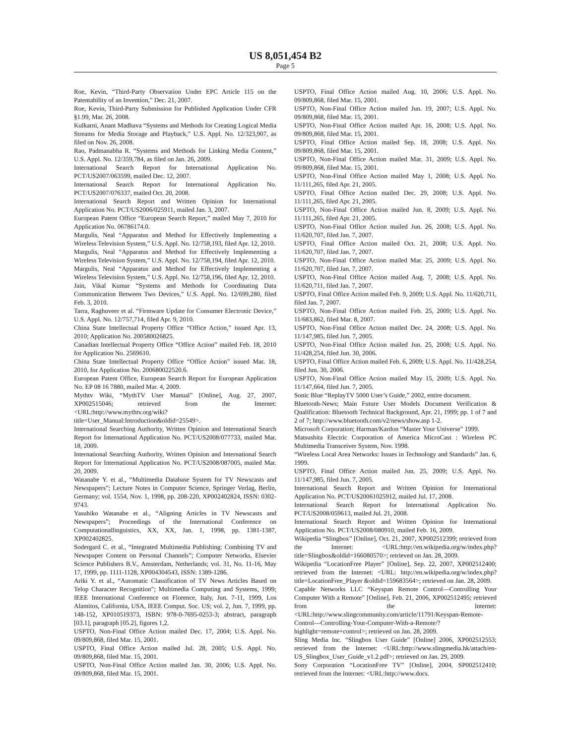US 8,051,454 B2
Page 5
Roe, Kevin, “Third-Party Observation Under EPC Article 115 on the Patentability of an Invention,” Dec. 21, 2007.
Roe, Kevin, Third-Party Submission for Published Application Under CFR §1.99, Mar. 26, 2008.
Kulkarni, Anant Madhava “Systems and Methods for Creating Logical Media Streams for Media Storage and Playback,” U.S. Appl. No. 12/323,907, as filed on Nov. 26, 2008.
Rao, Padmanabha R. “Systems and Methods for Linking Media Content,” U.S. Appl. No. 12/359,784, as filed on Jan. 26, 2009.
International Search Report for International Application No. PCT/US2007/063599, mailed Dec. 12, 2007.
International Search Report for International Application No. PCT/US2007/076337, mailed Oct. 20, 2008.
International Search Report and Written Opinion for International Application No. PCT/US2006/025911, mailed Jan. 3, 2007.
European Patent Office “European Search Report,” mailed May 7, 2010 for Application No. 06786174.0.
Margulis, Neal “Apparatus and Method for Effectively Implementing a Wireless Television System,” U.S. Appl. No. 12/758,193, filed Apr. 12, 2010.
Margulis, Neal “Apparatus and Method for Effectively Implementing a Wireless Television System,” U.S. Appl. No. 12/758,194, filed Apr. 12, 2010.
Margulis, Neal “Apparatus and Method for Effectively Implementing a Wireless Television System,” U.S. Appl. No. 12/758,196, filed Apr. 12, 2010.
Jain, Vikal Kumar “Systems and Methods for Coordinating Data Communication Between Two Devices,” U.S. Appl. No. 12/699,280, filed Feb. 3, 2010.
Tarra, Raghuveer et al. “Firmware Update for Consumer Electronic Device,” U.S. Appl. No. 12/757,714, filed Apr. 9, 2010.
China State Intellectual Property Office “Office Action,” issued Apr. 13, 2010; Application No. 200580026825.
Canadian Intellectual Property Office “Office Action” mailed Feb. 18, 2010 for Application No. 2569610.
China State Intellectual Property Office “Office Action” issued Mar. 18, 2010, for Application No. 200680022520.6.
European Patent Office, European Search Report for European Application No. EP 08 16 7880, mailed Mar. 4, 2009.
Mythtv Wiki, “MythTV User Manual” [Online], Aug. 27, 2007, XP002515046; retrieved from the Internet: <URL:http://www.mythtv.org/wiki?title=User_Manual:Introduction&oldid=25549>.
International Searching Authority, Written Opinion and International Search Report for International Application No. PCT/US2008/077733, mailed Mar. 18, 2009.
International Searching Authority, Written Opinion and International Search Report for International Application No. PCT/US2008/087005, mailed Mar. 20, 2009.
Watanabe Y. et al., “Multimedia Database System for TV Newscasts and Newspapers”; Lecture Notes in Computer Science, Springer Verlag, Berlin, Germany; vol. 1554, Nov. 1, 1998, pp. 208-220, XP002402824, ISSN: 0302-9743.
Yasuhiko Watanabe et al., “Aligning Articles in TV Newscasts and Newspapers”; Proceedings of the International Conference on Computationallinguistics, XX, XX, Jan. 1, 1998, pp. 1381-1387, XP002402825.
Sodergard C. et al., “Integrated Multimedia Publishing: Combining TV and Newspaper Content on Personal Channels”; Computer Networks, Elsevier Science Publishers B.V., Amsterdam, Netherlands; vol. 31, No. 11-16, May 17, 1999, pp. 1111-1128, XP004304543, ISSN: 1389-1286.
Ariki Y. et al., “Automatic Classification of TV News Articles Based on Telop Character Recognition”; Multimedia Computing and Systems, 1999; IEEE International Conference on Florence, Italy, Jun. 7-11, 1999, Los Alamitos, California, USA, IEEE Comput. Soc. US; vol. 2, Jun. 7, 1999, pp. 148-152, XP010519373, ISBN: 978-0-7695-0253-3; abstract, paragraph [03.1], paragraph [05.2], figures 1,2.
USPTO, Non-Final Office Action mailed Dec. 17, 2004; U.S. Appl. No. 09/809,868, filed Mar. 15, 2001.
USPTO, Final Office Action mailed Jul. 28, 2005; U.S. Appl. No. 09/809,868, filed Mar. 15, 2001.
USPTO, Non-Final Office Action mailed Jan. 30, 2006; U.S. Appl. No. 09/809,868, filed Mar. 15, 2001.
USPTO, Final Office Action mailed Aug. 10, 2006; U.S. Appl. No. 09/809,868, filed Mar. 15, 2001.
USPTO, Non-Final Office Action mailed Jun. 19, 2007; U.S. Appl. No. 09/809,868, filed Mar. 15, 2001.
USPTO, Non-Final Office Action mailed Apr. 16, 2008; U.S. Appl. No. 09/809,868, filed Mar. 15, 2001.
USPTO, Final Office Action mailed Sep. 18, 2008; U.S. Appl. No. 09/809,868, filed Mar. 15, 2001.
USPTO, Non-Final Office Action mailed Mar. 31, 2009; U.S. Appl. No. 09/809,868, filed Mar. 15, 2001.
USPTO, Non-Final Office Action mailed May 1, 2008; U.S. Appl. No. 11/111,265, filed Apr. 21, 2005.
USPTO, Final Office Action mailed Dec. 29, 2008; U.S. Appl. No. 11/111,265, filed Apr. 21, 2005.
USPTO, Non-Final Office Action mailed Jun. 8, 2009; U.S. Appl. No. 11/111,265, filed Apr. 21, 2005.
USPTO, Non-Final Office Action mailed Jun. 26, 2008; U.S. Appl. No. 11/620,707, filed Jan. 7, 2007.
USPTO, Final Office Action mailed Oct. 21, 2008; U.S. Appl. No. 11/620,707, filed Jan. 7, 2007.
USPTO, Non-Final Office Action mailed Mar. 25, 2009; U.S. Appl. No. 11/620,707, filed Jan. 7, 2007.
USPTO, Non-Final Office Action mailed Aug. 7, 2008; U.S. Appl. No. 11/620,711, filed Jan. 7, 2007.
USPTO, Final Office Action mailed Feb. 9, 2009; U.S. Appl. No. 11/620,711, filed Jan. 7, 2007.
USPTO, Non-Final Office Action mailed Feb. 25, 2009; U.S. Appl. No. 11/683,862, filed Mar. 8, 2007.
USPTO, Non-Final Office Action mailed Dec. 24, 2008; U.S. Appl. No. 11/147,985, filed Jun. 7, 2005.
USPTO, Non-Final Office Action mailed Jun. 25, 2008; U.S. Appl. No. 11/428,254, filed Jun. 30, 2006.
USPTO, Final Office Action mailed Feb. 6, 2009; U.S. Appl. No. 11/428,254, filed Jun. 30, 2006.
USPTO, Non-Final Office Action mailed May 15, 2009; U.S. Appl. No. 11/147,664, filed Jun. 7, 2005.
Sonic Blue “ReplayTV 5000 User’s Guide,” 2002, entire document.
Bluetooth-News; Main Future User Models Document Verification & Qualification: Bluetooth Technical Background, Apr. 21, 1999; pp. 1 of 7 and 2 of 7; http://www.bluetooth.com/v2/news/show.asp 1-2.
Microsoft Corporation; Harman/Kardon “Master Your Universe” 1999.
Matsushita Electric Corporation of America MicroCast : Wireless PC Multimedia Transceiver System, Nov. 1998.
“Wireless Local Area Networks: Issues in Technology and Standards” Jan. 6, 1999.
USPTO, Final Office Action mailed Jun. 25, 2009; U.S. Appl. No. 11/147,985, filed Jun. 7, 2005.
International Search Report and Written Opinion for International Application No. PCT/US20061025912, mailed Jul. 17, 2008.
International Search Report for International Application No. PCT/US2008/059613, mailed Jul. 21, 2008.
International Search Report and Written Opinion for International Application No. PCT/US2008/080910, mailed Feb. 16, 2009.
Wikipedia “Slingbox” [Online], Oct. 21, 2007, XP002512399; retrieved from the Internet: <URL:http://en.wikipedia.org/w/index.php?title=Slingbox&oldid=166080570>; retrieved on Jan. 28, 2009.
Wikipedia “LocationFree Player” [Online], Sep. 22, 2007, XP002512400; retrieved from the Internet: <URL: http://en.wikipedia.org/w/index.php?title=LocationFree_Player &oldid=159683564>; retrieved on Jan. 28, 2009.
Capable Networks LLC “Keyspan Remote Control—Controlling Your Computer With a Remote” [Online], Feb. 21, 2006, XP002512495; retrieved from the Internet: <URL:http://www.slingcommunity.com/article/11791/Keyspan-Remote-Control---Controlling-Your-Computer-With-a-Remote/?highlight=remote+control>; retrieved on Jan. 28, 2009.
Sling Media Inc. “Slingbox User Guide” [Online] 2006, XP002512553; retrieved from the Internet: <URL:http://www.slingmedia.hk/attach/en-US_Slingbox_User_Guide_v1.2.pdf>; retrieved on Jan. 29, 2009.
Sony Corporation “LocationFree TV” [Online], 2004, SP002512410; retrieved from the Internet: <URL:http://www.docs.